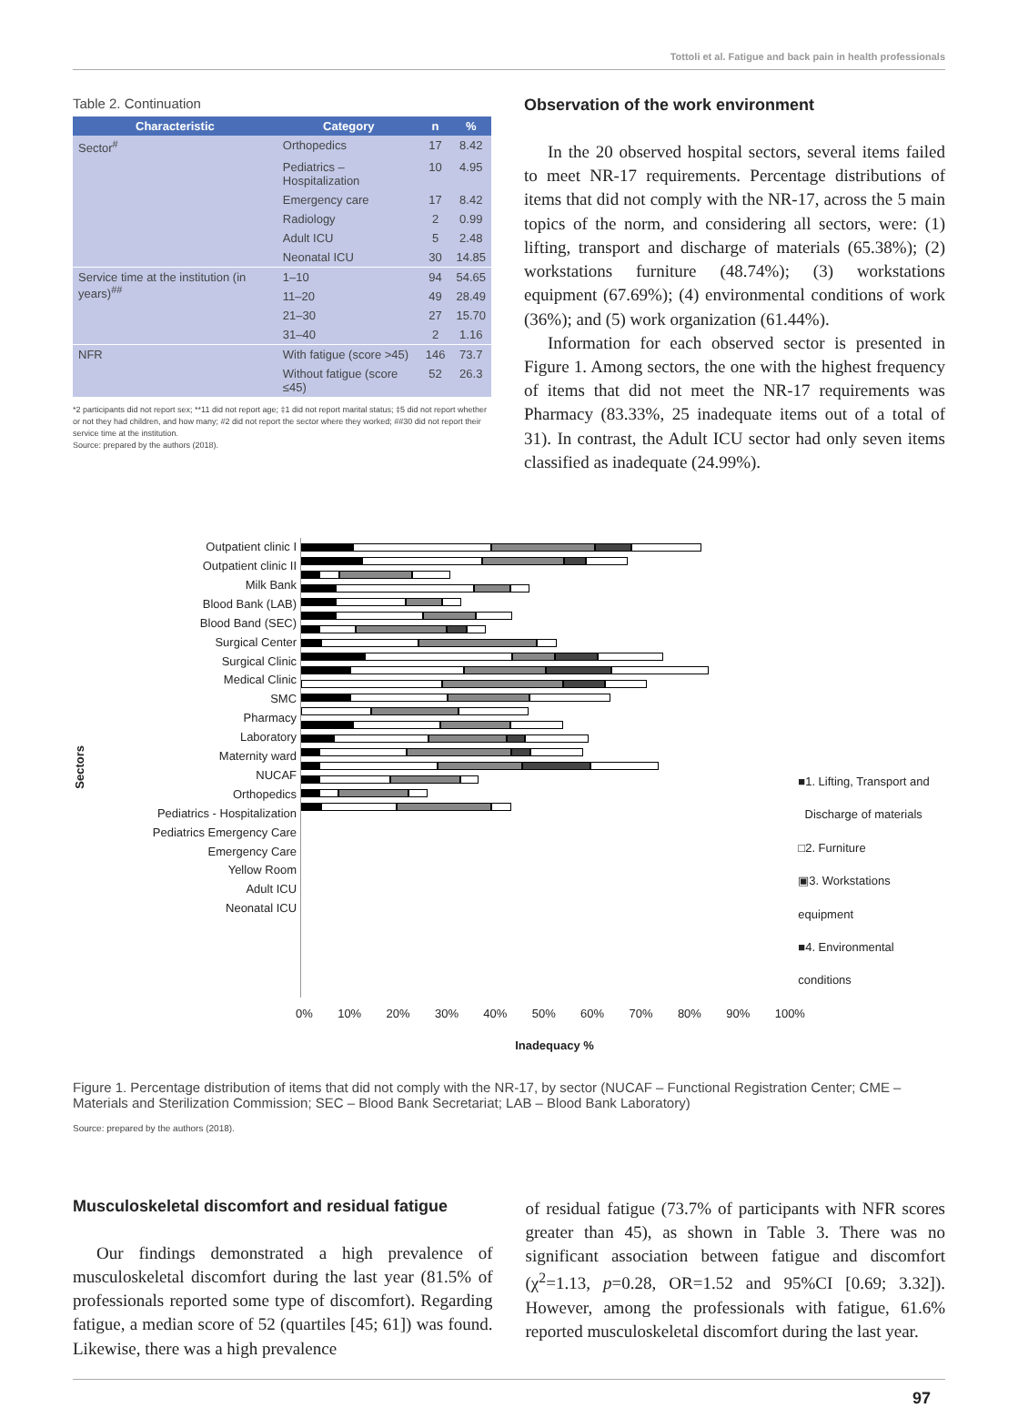Tottoli et al. Fatigue and back pain in health professionals
Table 2. Continuation
| Characteristic | Category | n | % |
| --- | --- | --- | --- |
| Sector<sup>#</sup> | Orthopedics | 17 | 8.42 |
| | Pediatrics – Hospitalization | 10 | 4.95 |
| | Emergency care | 17 | 8.42 |
| | Radiology | 2 | 0.99 |
| | Adult ICU | 5 | 2.48 |
| | Neonatal ICU | 30 | 14.85 |
| Service time at the institution (in years)<sup>##</sup> | 1–10 | 94 | 54.65 |
| | 11–20 | 49 | 28.49 |
| | 21–30 | 27 | 15.70 |
| | 31–40 | 2 | 1.16 |
| NFR | With fatigue (score >45) | 146 | 73.7 |
| | Without fatigue (score ≤45) | 52 | 26.3 |
*2 participants did not report sex; **11 did not report age; ‡1 did not report marital status; ‡5 did not report whether or not they had children, and how many; #2 did not report the sector where they worked; ##30 did not report their service time at the institution.
Source: prepared by the authors (2018).
Observation of the work environment
In the 20 observed hospital sectors, several items failed to meet NR-17 requirements. Percentage distributions of items that did not comply with the NR-17, across the 5 main topics of the norm, and considering all sectors, were: (1) lifting, transport and discharge of materials (65.38%); (2) workstations furniture (48.74%); (3) workstations equipment (67.69%); (4) environmental conditions of work (36%); and (5) work organization (61.44%).
Information for each observed sector is presented in Figure 1. Among sectors, the one with the highest frequency of items that did not meet the NR-17 requirements was Pharmacy (83.33%, 25 inadequate items out of a total of 31). In contrast, the Adult ICU sector had only seven items classified as inadequate (24.99%).
Sectors
Outpatient clinic I
Outpatient clinic II
Milk Bank
Blood Bank (LAB)
Blood Band (SEC)
Surgical Center
Surgical Clinic
Medical Clinic
SMC
Pharmacy
Laboratory
Maternity ward
NUCAF
Orthopedics
Pediatrics - Hospitalization
Pediatrics Emergency Care
Emergency Care
Yellow Room
Adult ICU
Neonatal ICU
■1. Lifting, Transport and
Discharge of materials
□2. Furniture
▣3. Workstations equipment
■4. Environmental conditions
0% 10% 20% 30% 40% 50% 60% 70% 80% 90% 100%
Inadequacy %
Figure 1. Percentage distribution of items that did not comply with the NR-17, by sector (NUCAF – Functional Registration Center; CME – Materials and Sterilization Commission; SEC – Blood Bank Secretariat; LAB – Blood Bank Laboratory)
Source: prepared by the authors (2018).
Musculoskeletal discomfort and residual fatigue
Our findings demonstrated a high prevalence of musculoskeletal discomfort during the last year (81.5% of professionals reported some type of discomfort). Regarding fatigue, a median score of 52 (quartiles [45; 61]) was found. Likewise, there was a high prevalence
of residual fatigue (73.7% of participants with NFR scores greater than 45), as shown in Table 3. There was no significant association between fatigue and discomfort (χ<sup>2</sup>=1.13, p=0.28, OR=1.52 and 95%CI [0.69; 3.32]). However, among the professionals with fatigue, 61.6% reported musculoskeletal discomfort during the last year.
97